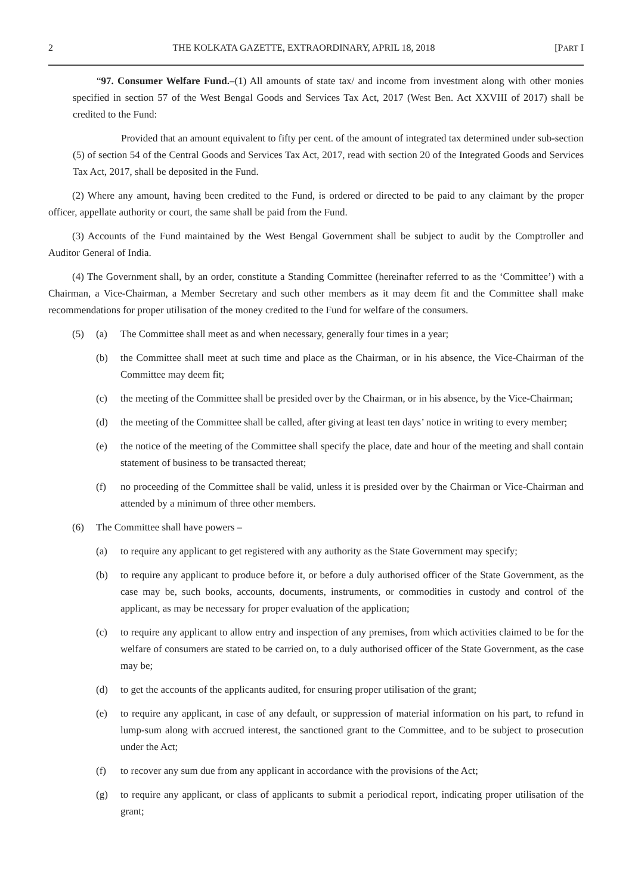2 THE KOLKATA GAZETTE, EXTRAORDINARY, APRIL 18, 2018 [PART I
“97. Consumer Welfare Fund.–(1) All amounts of state tax/ and income from investment along with other monies specified in section 57 of the West Bengal Goods and Services Tax Act, 2017 (West Ben. Act XXVIII of 2017) shall be credited to the Fund:
Provided that an amount equivalent to fifty per cent. of the amount of integrated tax determined under sub-section (5) of section 54 of the Central Goods and Services Tax Act, 2017, read with section 20 of the Integrated Goods and Services Tax Act, 2017, shall be deposited in the Fund.
(2) Where any amount, having been credited to the Fund, is ordered or directed to be paid to any claimant by the proper officer, appellate authority or court, the same shall be paid from the Fund.
(3) Accounts of the Fund maintained by the West Bengal Government shall be subject to audit by the Comptroller and Auditor General of India.
(4) The Government shall, by an order, constitute a Standing Committee (hereinafter referred to as the ‘Committee’) with a Chairman, a Vice-Chairman, a Member Secretary and such other members as it may deem fit and the Committee shall make recommendations for proper utilisation of the money credited to the Fund for welfare of the consumers.
(5) (a) The Committee shall meet as and when necessary, generally four times in a year;
(b) the Committee shall meet at such time and place as the Chairman, or in his absence, the Vice-Chairman of the Committee may deem fit;
(c) the meeting of the Committee shall be presided over by the Chairman, or in his absence, by the Vice-Chairman;
(d) the meeting of the Committee shall be called, after giving at least ten days’ notice in writing to every member;
(e) the notice of the meeting of the Committee shall specify the place, date and hour of the meeting and shall contain statement of business to be transacted thereat;
(f) no proceeding of the Committee shall be valid, unless it is presided over by the Chairman or Vice-Chairman and attended by a minimum of three other members.
(6) The Committee shall have powers –
(a) to require any applicant to get registered with any authority as the State Government may specify;
(b) to require any applicant to produce before it, or before a duly authorised officer of the State Government, as the case may be, such books, accounts, documents, instruments, or commodities in custody and control of the applicant, as may be necessary for proper evaluation of the application;
(c) to require any applicant to allow entry and inspection of any premises, from which activities claimed to be for the welfare of consumers are stated to be carried on, to a duly authorised officer of the State Government, as the case may be;
(d) to get the accounts of the applicants audited, for ensuring proper utilisation of the grant;
(e) to require any applicant, in case of any default, or suppression of material information on his part, to refund in lump-sum along with accrued interest, the sanctioned grant to the Committee, and to be subject to prosecution under the Act;
(f) to recover any sum due from any applicant in accordance with the provisions of the Act;
(g) to require any applicant, or class of applicants to submit a periodical report, indicating proper utilisation of the grant;